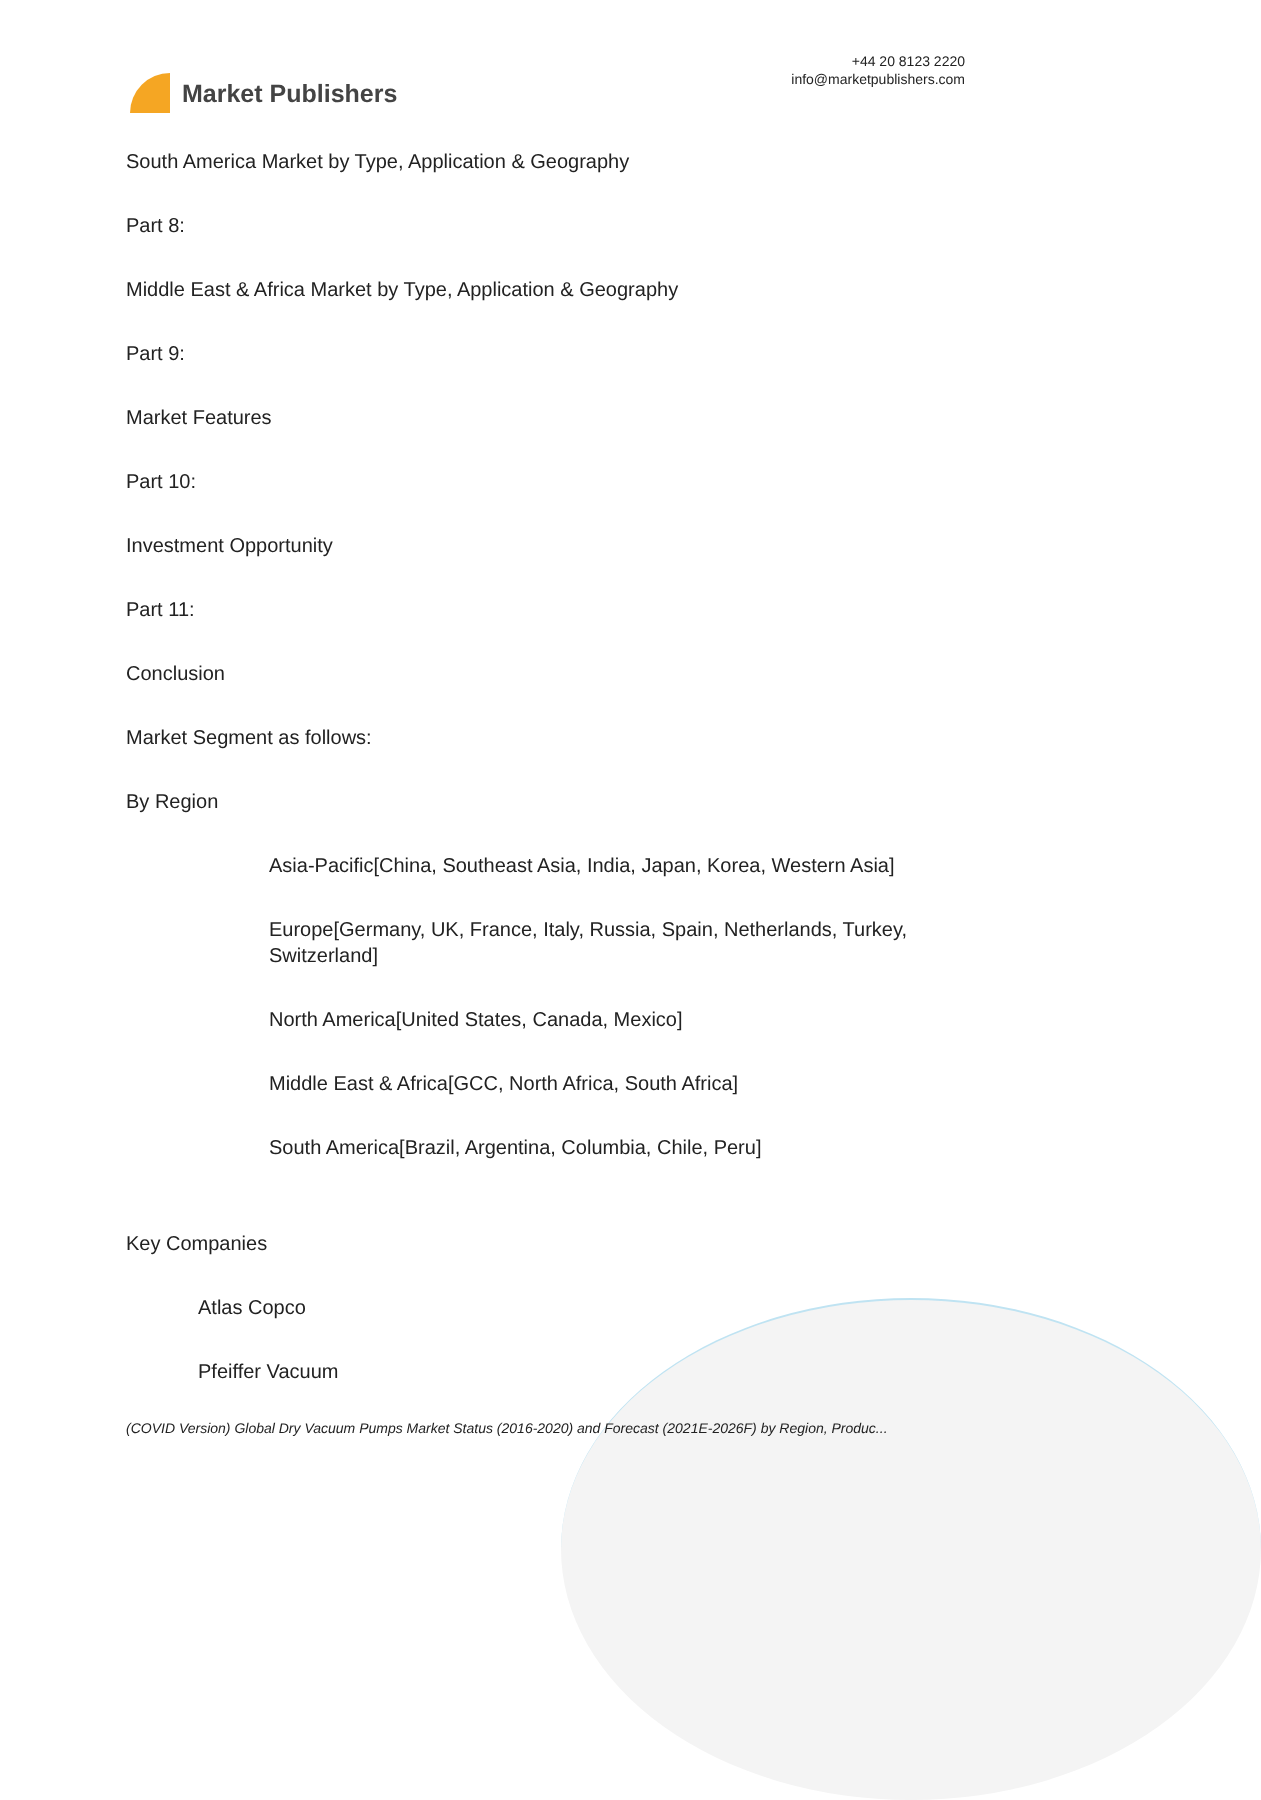Market Publishers
+44 20 8123 2220
info@marketpublishers.com
South America Market by Type, Application & Geography
Part 8:
Middle East & Africa Market by Type, Application & Geography
Part 9:
Market Features
Part 10:
Investment Opportunity
Part 11:
Conclusion
Market Segment as follows:
By Region
Asia-Pacific[China, Southeast Asia, India, Japan, Korea, Western Asia]
Europe[Germany, UK, France, Italy, Russia, Spain, Netherlands, Turkey, Switzerland]
North America[United States, Canada, Mexico]
Middle East & Africa[GCC, North Africa, South Africa]
South America[Brazil, Argentina, Columbia, Chile, Peru]
Key Companies
Atlas Copco
Pfeiffer Vacuum
(COVID Version) Global Dry Vacuum Pumps Market Status (2016-2020) and Forecast (2021E-2026F) by Region, Produc...